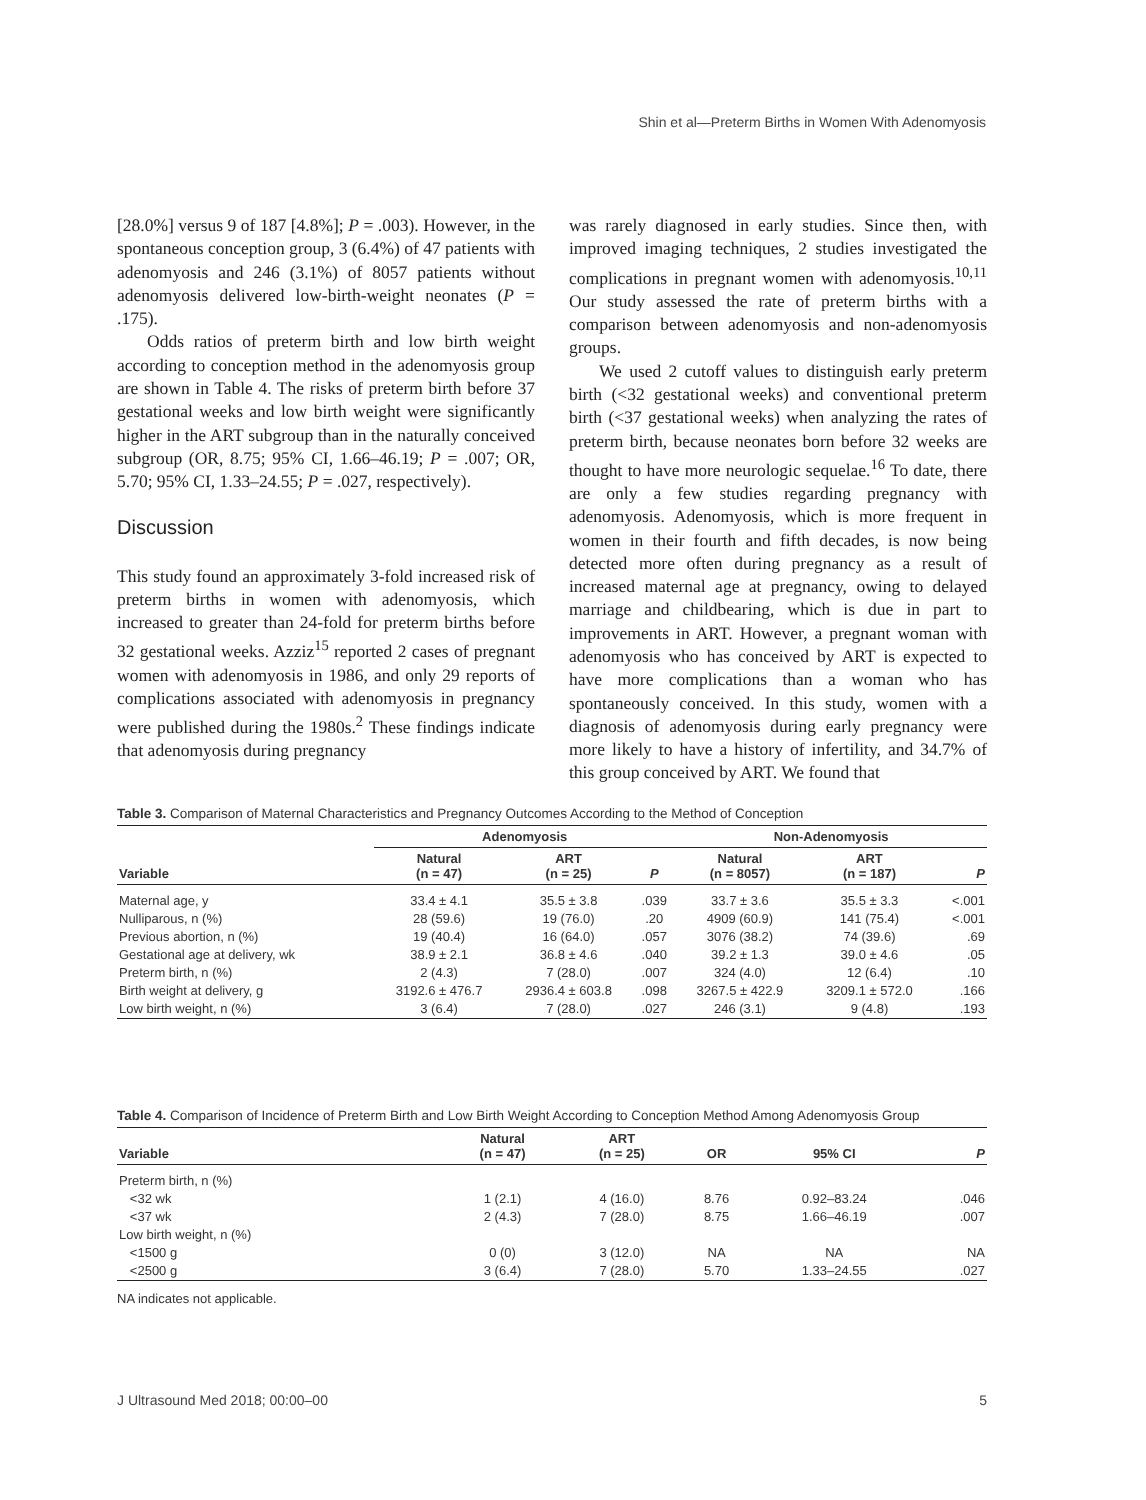Shin et al—Preterm Births in Women With Adenomyosis
[28.0%] versus 9 of 187 [4.8%]; P = .003). However, in the spontaneous conception group, 3 (6.4%) of 47 patients with adenomyosis and 246 (3.1%) of 8057 patients without adenomyosis delivered low-birth-weight neonates (P = .175).
Odds ratios of preterm birth and low birth weight according to conception method in the adenomyosis group are shown in Table 4. The risks of preterm birth before 37 gestational weeks and low birth weight were significantly higher in the ART subgroup than in the naturally conceived subgroup (OR, 8.75; 95% CI, 1.66–46.19; P = .007; OR, 5.70; 95% CI, 1.33–24.55; P = .027, respectively).
Discussion
This study found an approximately 3-fold increased risk of preterm births in women with adenomyosis, which increased to greater than 24-fold for preterm births before 32 gestational weeks. Azziz<sup>15</sup> reported 2 cases of pregnant women with adenomyosis in 1986, and only 29 reports of complications associated with adenomyosis in pregnancy were published during the 1980s.<sup>2</sup> These findings indicate that adenomyosis during pregnancy
was rarely diagnosed in early studies. Since then, with improved imaging techniques, 2 studies investigated the complications in pregnant women with adenomyosis.<sup>10,11</sup> Our study assessed the rate of preterm births with a comparison between adenomyosis and non-adenomyosis groups.
We used 2 cutoff values to distinguish early preterm birth (<32 gestational weeks) and conventional preterm birth (<37 gestational weeks) when analyzing the rates of preterm birth, because neonates born before 32 weeks are thought to have more neurologic sequelae.<sup>16</sup> To date, there are only a few studies regarding pregnancy with adenomyosis. Adenomyosis, which is more frequent in women in their fourth and fifth decades, is now being detected more often during pregnancy as a result of increased maternal age at pregnancy, owing to delayed marriage and childbearing, which is due in part to improvements in ART. However, a pregnant woman with adenomyosis who has conceived by ART is expected to have more complications than a woman who has spontaneously conceived. In this study, women with a diagnosis of adenomyosis during early pregnancy were more likely to have a history of infertility, and 34.7% of this group conceived by ART. We found that
Table 3. Comparison of Maternal Characteristics and Pregnancy Outcomes According to the Method of Conception
| | Adenomyosis | | | Non-Adenomyosis | | |
| --- | --- | --- | --- | --- | --- | --- |
| Variable | Natural (n = 47) | ART (n = 25) | P | Natural (n = 8057) | ART (n = 187) | P |
| Maternal age, y | 33.4 ± 4.1 | 35.5 ± 3.8 | .039 | 33.7 ± 3.6 | 35.5 ± 3.3 | <.001 |
| Nulliparous, n (%) | 28 (59.6) | 19 (76.0) | .20 | 4909 (60.9) | 141 (75.4) | <.001 |
| Previous abortion, n (%) | 19 (40.4) | 16 (64.0) | .057 | 3076 (38.2) | 74 (39.6) | .69 |
| Gestational age at delivery, wk | 38.9 ± 2.1 | 36.8 ± 4.6 | .040 | 39.2 ± 1.3 | 39.0 ± 4.6 | .05 |
| Preterm birth, n (%) | 2 (4.3) | 7 (28.0) | .007 | 324 (4.0) | 12 (6.4) | .10 |
| Birth weight at delivery, g | 3192.6 ± 476.7 | 2936.4 ± 603.8 | .098 | 3267.5 ± 422.9 | 3209.1 ± 572.0 | .166 |
| Low birth weight, n (%) | 3 (6.4) | 7 (28.0) | .027 | 246 (3.1) | 9 (4.8) | .193 |
Table 4. Comparison of Incidence of Preterm Birth and Low Birth Weight According to Conception Method Among Adenomyosis Group
| Variable | Natural (n = 47) | ART (n = 25) | OR | 95% CI | P |
| --- | --- | --- | --- | --- | --- |
| Preterm birth, n (%) | | | | | |
| <32 wk | 1 (2.1) | 4 (16.0) | 8.76 | 0.92–83.24 | .046 |
| <37 wk | 2 (4.3) | 7 (28.0) | 8.75 | 1.66–46.19 | .007 |
| Low birth weight, n (%) | | | | | |
| <1500 g | 0 (0) | 3 (12.0) | NA | NA | NA |
| <2500 g | 3 (6.4) | 7 (28.0) | 5.70 | 1.33–24.55 | .027 |
NA indicates not applicable.
J Ultrasound Med 2018; 00:00–00 5